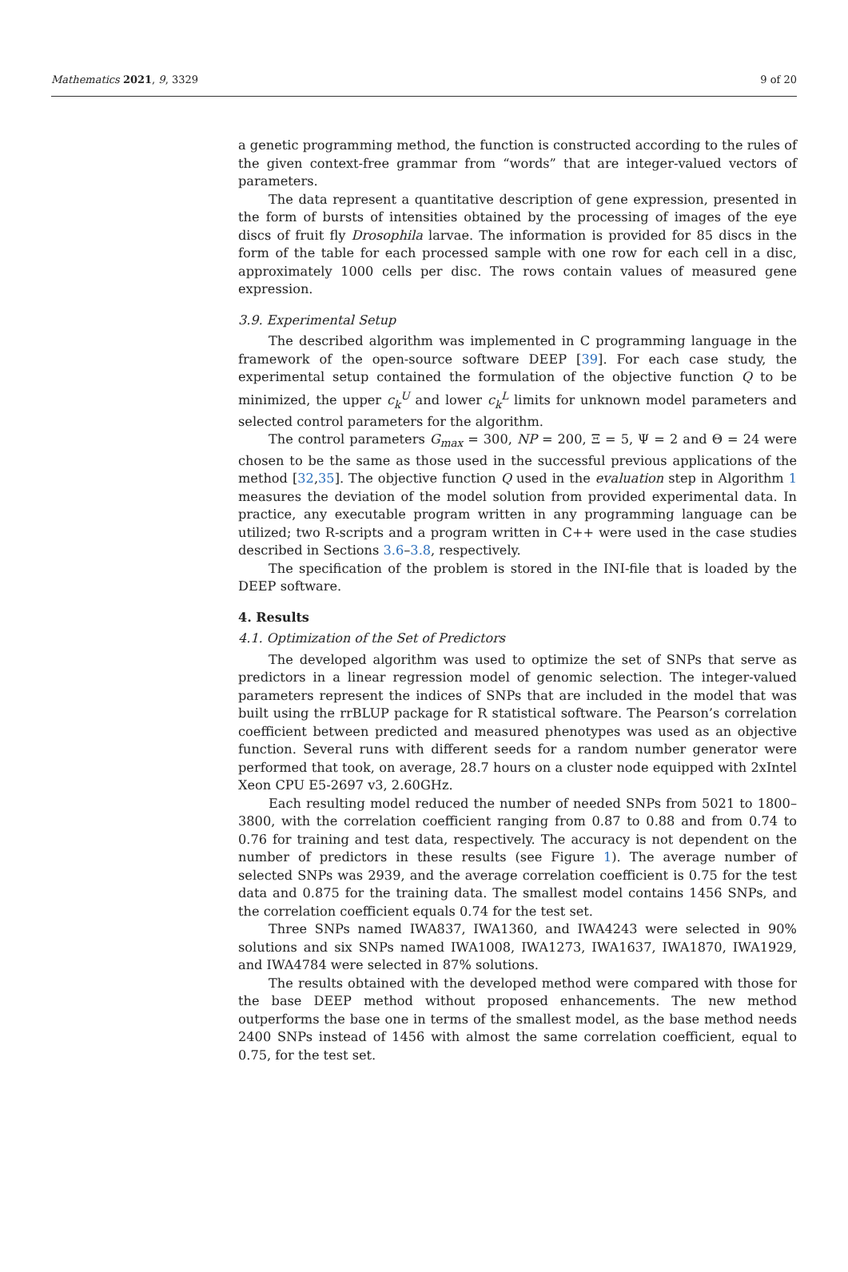Mathematics 2021, 9, 3329 9 of 20
a genetic programming method, the function is constructed according to the rules of the given context-free grammar from “words” that are integer-valued vectors of parameters.
The data represent a quantitative description of gene expression, presented in the form of bursts of intensities obtained by the processing of images of the eye discs of fruit fly Drosophila larvae. The information is provided for 85 discs in the form of the table for each processed sample with one row for each cell in a disc, approximately 1000 cells per disc. The rows contain values of measured gene expression.
3.9. Experimental Setup
The described algorithm was implemented in C programming language in the framework of the open-source software DEEP [39]. For each case study, the experimental setup contained the formulation of the objective function Q to be minimized, the upper c<sub>k</sub><sup>U</sup> and lower c<sub>k</sub><sup>L</sup> limits for unknown model parameters and selected control parameters for the algorithm.
The control parameters G<sub>max</sub> = 300, NP = 200, Ξ = 5, Ψ = 2 and Θ = 24 were chosen to be the same as those used in the successful previous applications of the method [32,35]. The objective function Q used in the evaluation step in Algorithm 1 measures the deviation of the model solution from provided experimental data. In practice, any executable program written in any programming language can be utilized; two R-scripts and a program written in C++ were used in the case studies described in Sections 3.6–3.8, respectively.
The specification of the problem is stored in the INI-file that is loaded by the DEEP software.
4. Results
4.1. Optimization of the Set of Predictors
The developed algorithm was used to optimize the set of SNPs that serve as predictors in a linear regression model of genomic selection. The integer-valued parameters represent the indices of SNPs that are included in the model that was built using the rrBLUP package for R statistical software. The Pearson’s correlation coefficient between predicted and measured phenotypes was used as an objective function. Several runs with different seeds for a random number generator were performed that took, on average, 28.7 hours on a cluster node equipped with 2xIntel Xeon CPU E5-2697 v3, 2.60GHz.
Each resulting model reduced the number of needed SNPs from 5021 to 1800–3800, with the correlation coefficient ranging from 0.87 to 0.88 and from 0.74 to 0.76 for training and test data, respectively. The accuracy is not dependent on the number of predictors in these results (see Figure 1). The average number of selected SNPs was 2939, and the average correlation coefficient is 0.75 for the test data and 0.875 for the training data. The smallest model contains 1456 SNPs, and the correlation coefficient equals 0.74 for the test set.
Three SNPs named IWA837, IWA1360, and IWA4243 were selected in 90% solutions and six SNPs named IWA1008, IWA1273, IWA1637, IWA1870, IWA1929, and IWA4784 were selected in 87% solutions.
The results obtained with the developed method were compared with those for the base DEEP method without proposed enhancements. The new method outperforms the base one in terms of the smallest model, as the base method needs 2400 SNPs instead of 1456 with almost the same correlation coefficient, equal to 0.75, for the test set.